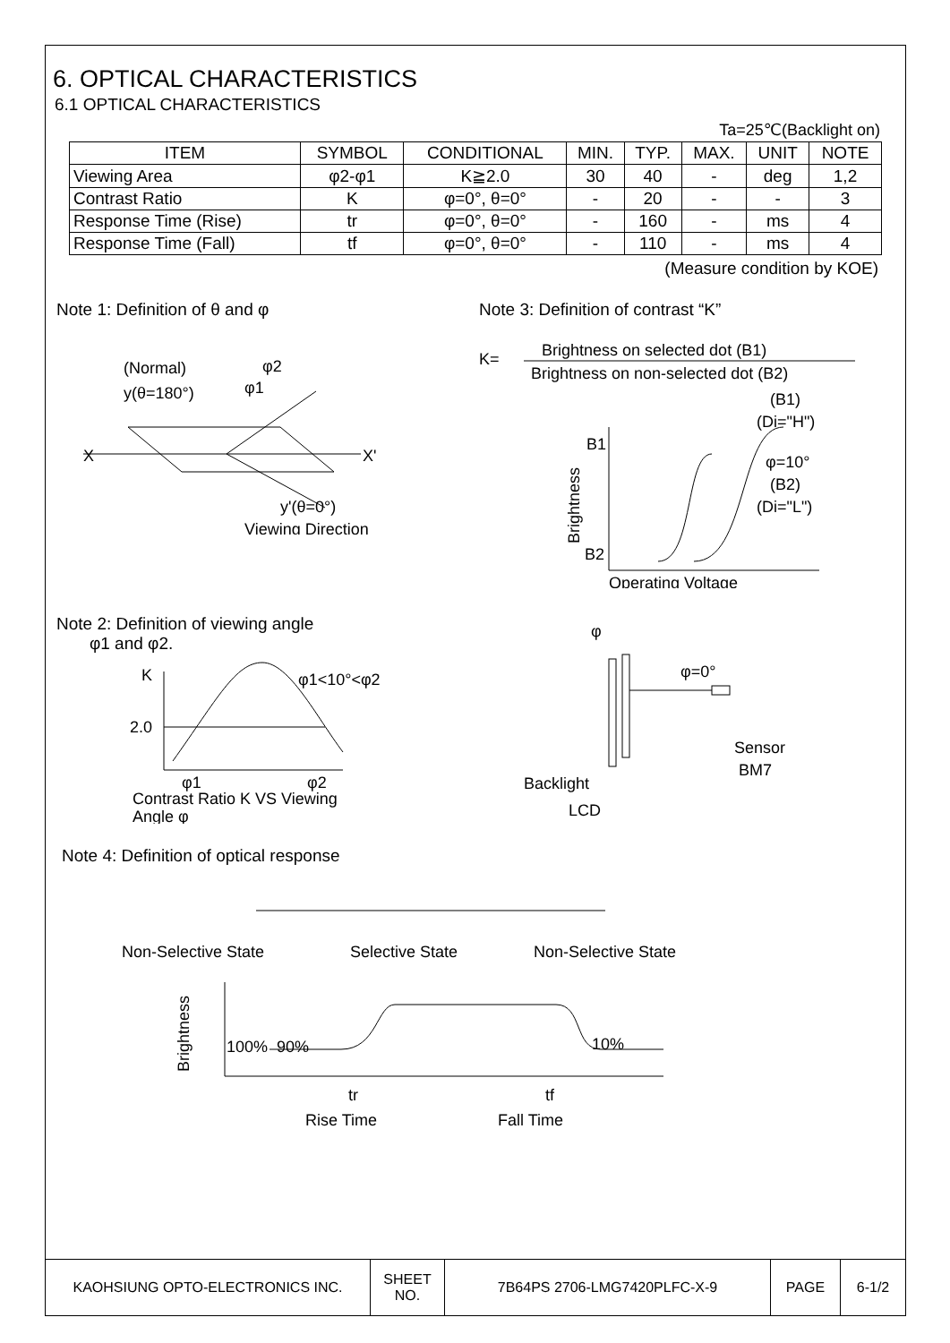6. OPTICAL CHARACTERISTICS
6.1 OPTICAL CHARACTERISTICS
Ta=25℃(Backlight on)
| ITEM | SYMBOL | CONDITIONAL | MIN. | TYP. | MAX. | UNIT | NOTE |
| --- | --- | --- | --- | --- | --- | --- | --- |
| Viewing Area | φ2-φ1 | K≧2.0 | 30 | 40 | - | deg | 1,2 |
| Contrast Ratio | K | φ=0°, θ=0° | - | 20 | - | - | 3 |
| Response Time (Rise) | tr | φ=0°, θ=0° | - | 160 | - | ms | 4 |
| Response Time (Fall) | tf | φ=0°, θ=0° | - | 110 | - | ms | 4 |
(Measure condition by KOE)
Note 1: Definition of θ and φ
(Normal)
y(θ=180°)
φ2
φ1
X
X'
y'(θ=0°)
Viewing Direction
Note 3: Definition of contrast “K”
K=
Brightness on selected dot (B1)
Brightness on non-selected dot (B2)
B1
B2
Brightness
(B1)
(Di="H")
φ=10°
(B2)
(Di="L")
Operating Voltage
Note 2: Definition of viewing angle
φ1 and φ2.
K
2.0
φ1<10°<φ2
φ1
φ2
Contrast Ratio K VS Viewing
Angle φ
φ
φ=0°
Sensor
BM7
Backlight
LCD
Note 4: Definition of optical response
Non-Selective State
Selective State
Non-Selective State
Brightness
100%
90%
10%
tr
tf
Rise Time
Fall Time
| KAOHSIUNG OPTO-ELECTRONICS INC. | SHEET NO. | 7B64PS 2706-LMG7420PLFC-X-9 | PAGE | 6-1/2 |